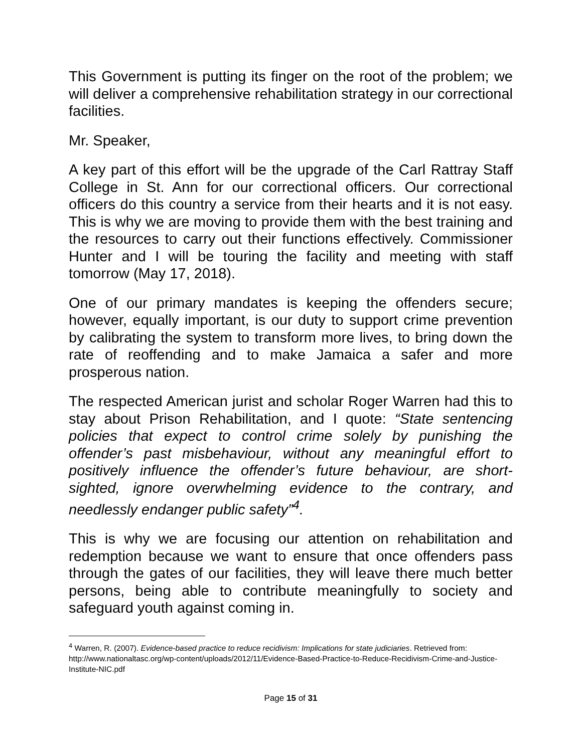This Government is putting its finger on the root of the problem; we will deliver a comprehensive rehabilitation strategy in our correctional facilities.
Mr. Speaker,
A key part of this effort will be the upgrade of the Carl Rattray Staff College in St. Ann for our correctional officers. Our correctional officers do this country a service from their hearts and it is not easy. This is why we are moving to provide them with the best training and the resources to carry out their functions effectively. Commissioner Hunter and I will be touring the facility and meeting with staff tomorrow (May 17, 2018).
One of our primary mandates is keeping the offenders secure; however, equally important, is our duty to support crime prevention by calibrating the system to transform more lives, to bring down the rate of reoffending and to make Jamaica a safer and more prosperous nation.
The respected American jurist and scholar Roger Warren had this to stay about Prison Rehabilitation, and I quote: “State sentencing policies that expect to control crime solely by punishing the offender’s past misbehaviour, without any meaningful effort to positively influence the offender’s future behaviour, are short-sighted, ignore overwhelming evidence to the contrary, and needlessly endanger public safety”<sup>4</sup>.
This is why we are focusing our attention on rehabilitation and redemption because we want to ensure that once offenders pass through the gates of our facilities, they will leave there much better persons, being able to contribute meaningfully to society and safeguard youth against coming in.
<sup>4</sup> Warren, R. (2007). Evidence-based practice to reduce recidivism: Implications for state judiciaries. Retrieved from: http://www.nationaltasc.org/wp-content/uploads/2012/11/Evidence-Based-Practice-to-Reduce-Recidivism-Crime-and-Justice-Institute-NIC.pdf
Page 15 of 31